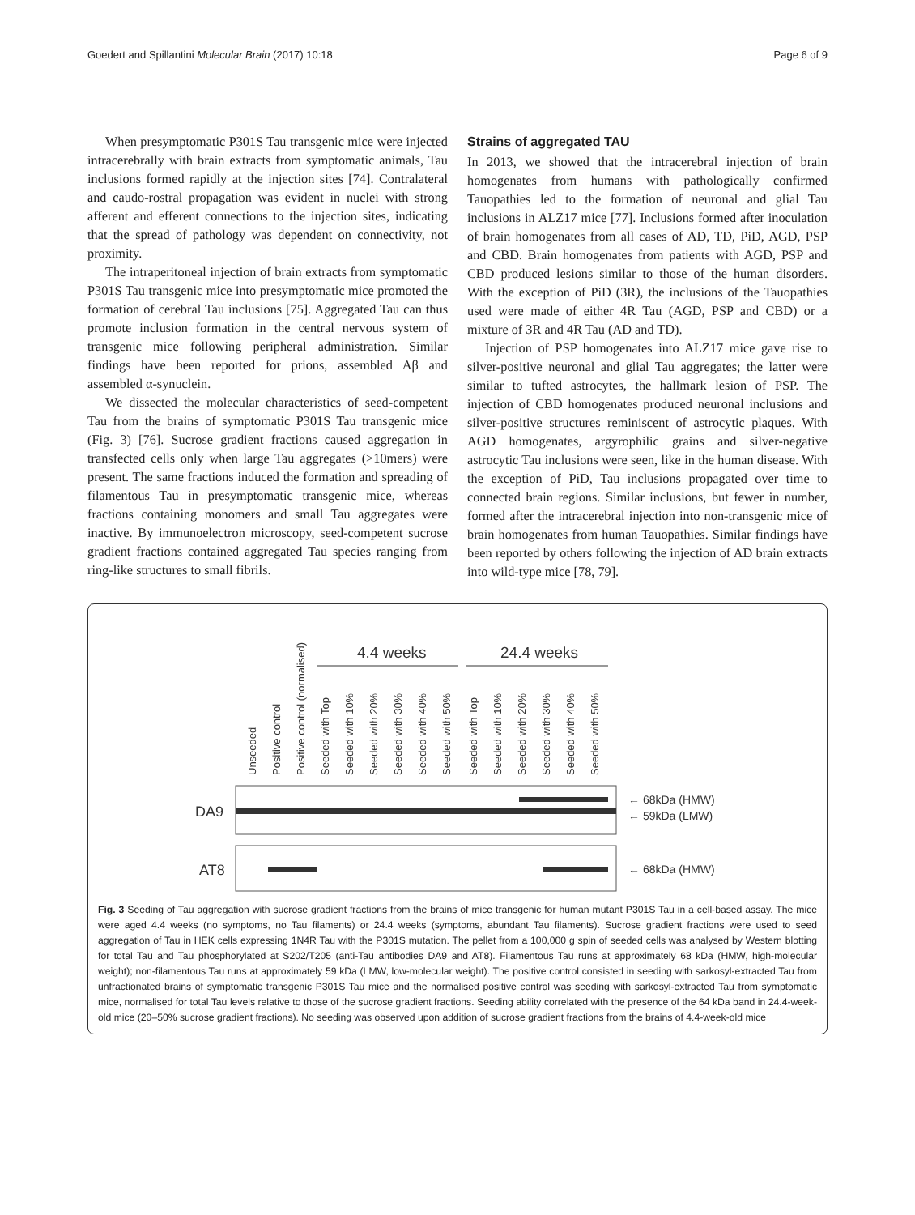Goedert and Spillantini Molecular Brain (2017) 10:18 Page 6 of 9
When presymptomatic P301S Tau transgenic mice were injected intracerebrally with brain extracts from symptomatic animals, Tau inclusions formed rapidly at the injection sites [74]. Contralateral and caudo-rostral propagation was evident in nuclei with strong afferent and efferent connections to the injection sites, indicating that the spread of pathology was dependent on connectivity, not proximity.
The intraperitoneal injection of brain extracts from symptomatic P301S Tau transgenic mice into presymptomatic mice promoted the formation of cerebral Tau inclusions [75]. Aggregated Tau can thus promote inclusion formation in the central nervous system of transgenic mice following peripheral administration. Similar findings have been reported for prions, assembled Aβ and assembled α-synuclein.
We dissected the molecular characteristics of seed-competent Tau from the brains of symptomatic P301S Tau transgenic mice (Fig. 3) [76]. Sucrose gradient fractions caused aggregation in transfected cells only when large Tau aggregates (>10mers) were present. The same fractions induced the formation and spreading of filamentous Tau in presymptomatic transgenic mice, whereas fractions containing monomers and small Tau aggregates were inactive. By immunoelectron microscopy, seed-competent sucrose gradient fractions contained aggregated Tau species ranging from ring-like structures to small fibrils.
Strains of aggregated TAU
In 2013, we showed that the intracerebral injection of brain homogenates from humans with pathologically confirmed Tauopathies led to the formation of neuronal and glial Tau inclusions in ALZ17 mice [77]. Inclusions formed after inoculation of brain homogenates from all cases of AD, TD, PiD, AGD, PSP and CBD. Brain homogenates from patients with AGD, PSP and CBD produced lesions similar to those of the human disorders. With the exception of PiD (3R), the inclusions of the Tauopathies used were made of either 4R Tau (AGD, PSP and CBD) or a mixture of 3R and 4R Tau (AD and TD).
Injection of PSP homogenates into ALZ17 mice gave rise to silver-positive neuronal and glial Tau aggregates; the latter were similar to tufted astrocytes, the hallmark lesion of PSP. The injection of CBD homogenates produced neuronal inclusions and silver-positive structures reminiscent of astrocytic plaques. With AGD homogenates, argyrophilic grains and silver-negative astrocytic Tau inclusions were seen, like in the human disease. With the exception of PiD, Tau inclusions propagated over time to connected brain regions. Similar inclusions, but fewer in number, formed after the intracerebral injection into non-transgenic mice of brain homogenates from human Tauopathies. Similar findings have been reported by others following the injection of AD brain extracts into wild-type mice [78, 79].
4.4 weeks
24.4 weeks
Unseeded
Positive control
Positive control (normalised)
Seeded with Top
Seeded with 10%
Seeded with 20%
Seeded with 30%
Seeded with 40%
Seeded with 50%
Seeded with Top
Seeded with 10%
Seeded with 20%
Seeded with 30%
Seeded with 40%
Seeded with 50%
DA9
← 68kDa (HMW)
← 59kDa (LMW)
AT8
← 68kDa (HMW)
Fig. 3 Seeding of Tau aggregation with sucrose gradient fractions from the brains of mice transgenic for human mutant P301S Tau in a cell-based assay. The mice were aged 4.4 weeks (no symptoms, no Tau filaments) or 24.4 weeks (symptoms, abundant Tau filaments). Sucrose gradient fractions were used to seed aggregation of Tau in HEK cells expressing 1N4R Tau with the P301S mutation. The pellet from a 100,000 g spin of seeded cells was analysed by Western blotting for total Tau and Tau phosphorylated at S202/T205 (anti-Tau antibodies DA9 and AT8). Filamentous Tau runs at approximately 68 kDa (HMW, high-molecular weight); non-filamentous Tau runs at approximately 59 kDa (LMW, low-molecular weight). The positive control consisted in seeding with sarkosyl-extracted Tau from unfractionated brains of symptomatic transgenic P301S Tau mice and the normalised positive control was seeding with sarkosyl-extracted Tau from symptomatic mice, normalised for total Tau levels relative to those of the sucrose gradient fractions. Seeding ability correlated with the presence of the 64 kDa band in 24.4-week-old mice (20–50% sucrose gradient fractions). No seeding was observed upon addition of sucrose gradient fractions from the brains of 4.4-week-old mice